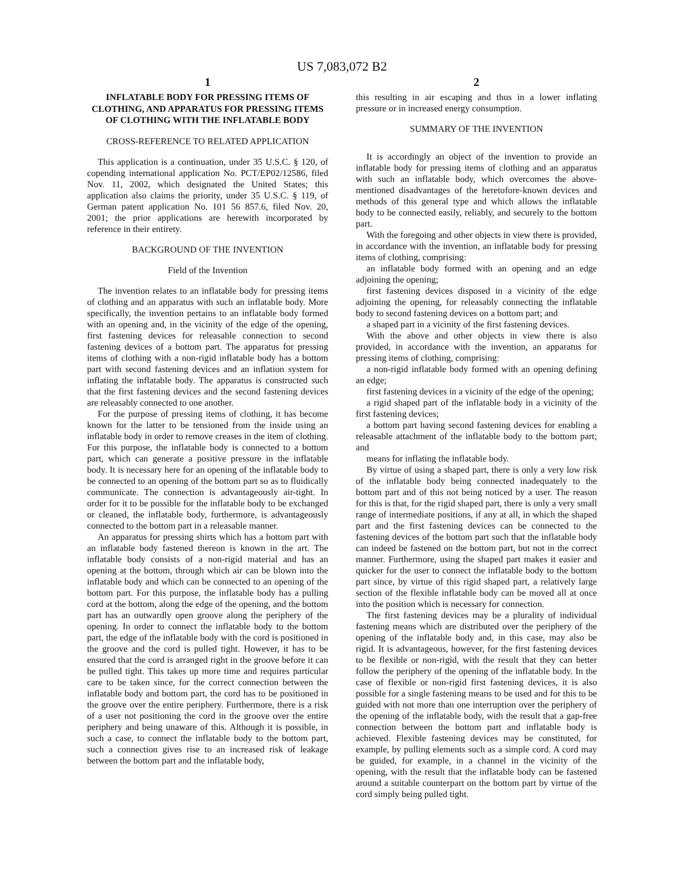US 7,083,072 B2
1
INFLATABLE BODY FOR PRESSING ITEMS OF CLOTHING, AND APPARATUS FOR PRESSING ITEMS OF CLOTHING WITH THE INFLATABLE BODY
CROSS-REFERENCE TO RELATED APPLICATION
This application is a continuation, under 35 U.S.C. § 120, of copending international application No. PCT/EP02/12586, filed Nov. 11, 2002, which designated the United States; this application also claims the priority, under 35 U.S.C. § 119, of German patent application No. 101 56 857.6, filed Nov. 20, 2001; the prior applications are herewith incorporated by reference in their entirety.
BACKGROUND OF THE INVENTION
Field of the Invention
The invention relates to an inflatable body for pressing items of clothing and an apparatus with such an inflatable body. More specifically, the invention pertains to an inflatable body formed with an opening and, in the vicinity of the edge of the opening, first fastening devices for releasable connection to second fastening devices of a bottom part. The apparatus for pressing items of clothing with a non-rigid inflatable body has a bottom part with second fastening devices and an inflation system for inflating the inflatable body. The apparatus is constructed such that the first fastening devices and the second fastening devices are releasably connected to one another.
For the purpose of pressing items of clothing, it has become known for the latter to be tensioned from the inside using an inflatable body in order to remove creases in the item of clothing. For this purpose, the inflatable body is connected to a bottom part, which can generate a positive pressure in the inflatable body. It is necessary here for an opening of the inflatable body to be connected to an opening of the bottom part so as to fluidically communicate. The connection is advantageously air-tight. In order for it to be possible for the inflatable body to be exchanged or cleaned, the inflatable body, furthermore, is advantageously connected to the bottom part in a releasable manner.
An apparatus for pressing shirts which has a bottom part with an inflatable body fastened thereon is known in the art. The inflatable body consists of a non-rigid material and has an opening at the bottom, through which air can be blown into the inflatable body and which can be connected to an opening of the bottom part. For this purpose, the inflatable body has a pulling cord at the bottom, along the edge of the opening, and the bottom part has an outwardly open groove along the periphery of the opening. In order to connect the inflatable body to the bottom part, the edge of the inflatable body with the cord is positioned in the groove and the cord is pulled tight. However, it has to be ensured that the cord is arranged right in the groove before it can be pulled tight. This takes up more time and requires particular care to be taken since, for the correct connection between the inflatable body and bottom part, the cord has to be positioned in the groove over the entire periphery. Furthermore, there is a risk of a user not positioning the cord in the groove over the entire periphery and being unaware of this. Although it is possible, in such a case, to connect the inflatable body to the bottom part, such a connection gives rise to an increased risk of leakage between the bottom part and the inflatable body,
2
this resulting in air escaping and thus in a lower inflating pressure or in increased energy consumption.
SUMMARY OF THE INVENTION
It is accordingly an object of the invention to provide an inflatable body for pressing items of clothing and an apparatus with such an inflatable body, which overcomes the above-mentioned disadvantages of the heretofore-known devices and methods of this general type and which allows the inflatable body to be connected easily, reliably, and securely to the bottom part.
With the foregoing and other objects in view there is provided, in accordance with the invention, an inflatable body for pressing items of clothing, comprising:
an inflatable body formed with an opening and an edge adjoining the opening;
first fastening devices disposed in a vicinity of the edge adjoining the opening, for releasably connecting the inflatable body to second fastening devices on a bottom part; and
a shaped part in a vicinity of the first fastening devices.
With the above and other objects in view there is also provided, in accordance with the invention, an apparatus for pressing items of clothing, comprising:
a non-rigid inflatable body formed with an opening defining an edge;
first fastening devices in a vicinity of the edge of the opening;
a rigid shaped part of the inflatable body in a vicinity of the first fastening devices;
a bottom part having second fastening devices for enabling a releasable attachment of the inflatable body to the bottom part; and
means for inflating the inflatable body.
By virtue of using a shaped part, there is only a very low risk of the inflatable body being connected inadequately to the bottom part and of this not being noticed by a user. The reason for this is that, for the rigid shaped part, there is only a very small range of intermediate positions, if any at all, in which the shaped part and the first fastening devices can be connected to the fastening devices of the bottom part such that the inflatable body can indeed be fastened on the bottom part, but not in the correct manner. Furthermore, using the shaped part makes it easier and quicker for the user to connect the inflatable body to the bottom part since, by virtue of this rigid shaped part, a relatively large section of the flexible inflatable body can be moved all at once into the position which is necessary for connection.
The first fastening devices may be a plurality of individual fastening means which are distributed over the periphery of the opening of the inflatable body and, in this case, may also be rigid. It is advantageous, however, for the first fastening devices to be flexible or non-rigid, with the result that they can better follow the periphery of the opening of the inflatable body. In the case of flexible or non-rigid first fastening devices, it is also possible for a single fastening means to be used and for this to be guided with not more than one interruption over the periphery of the opening of the inflatable body, with the result that a gap-free connection between the bottom part and inflatable body is achieved. Flexible fastening devices may be constituted, for example, by pulling elements such as a simple cord. A cord may be guided, for example, in a channel in the vicinity of the opening, with the result that the inflatable body can be fastened around a suitable counterpart on the bottom part by virtue of the cord simply being pulled tight.